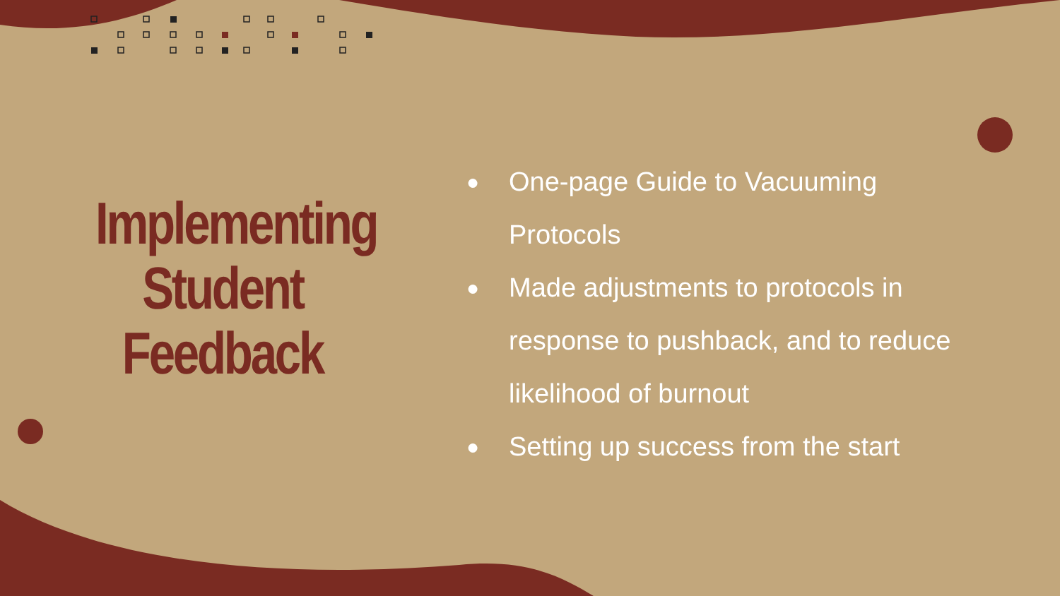Implementing
Student
Feedback
● One-page Guide to Vacuuming Protocols
● Made adjustments to protocols in response to pushback, and to reduce likelihood of burnout
● Setting up success from the start